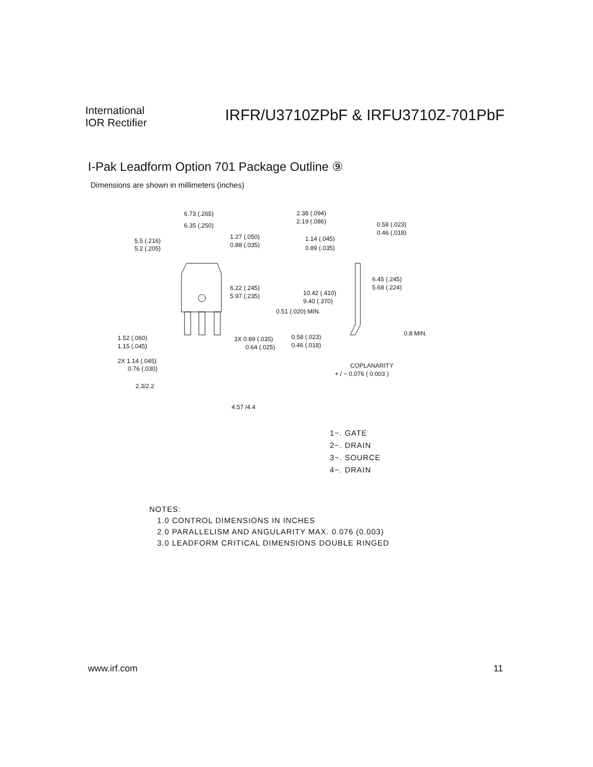International
IOR Rectifier
IRFR/U3710ZPbF & IRFU3710Z-701PbF
I-Pak Leadform Option 701 Package Outline ⑨
Dimensions are shown in millimeters (inches)
6.73 (.265)
6.35 (.250)
5.5 (.216)
5.2 (.205)
1.27 (.050)
0.88 (.035)
6.22 (.245)
5.97 (.235)
1.52 (.060)
1.15 (.045)
3X 0.89 (.035)
0.64 (.025)
2X 1.14 (.045)
0.76 (.030)
2.3/2.2
4.57 /4.4
2.38 (.094)
2.19 (.086)
0.58 (.023)
0.46 (.018)
1.14 (.045)
0.89 (.035)
6.45 (.245)
5.68 (.224)
10.42 (.410)
9.40 (.370)
0.51 (.020) MIN.
0.8 MIN.
0.58 (.023)
0.46 (.018)
COPLANARITY
+ / − 0.076 ( 0.003 )
1−. GATE
2−. DRAIN
3−. SOURCE
4−. DRAIN
NOTES:
1.0 CONTROL DIMENSIONS IN INCHES
2.0 PARALLELISM AND ANGULARITY MAX. 0.076 (0.003)
3.0 LEADFORM CRITICAL DIMENSIONS DOUBLE RINGED
www.irf.com 11